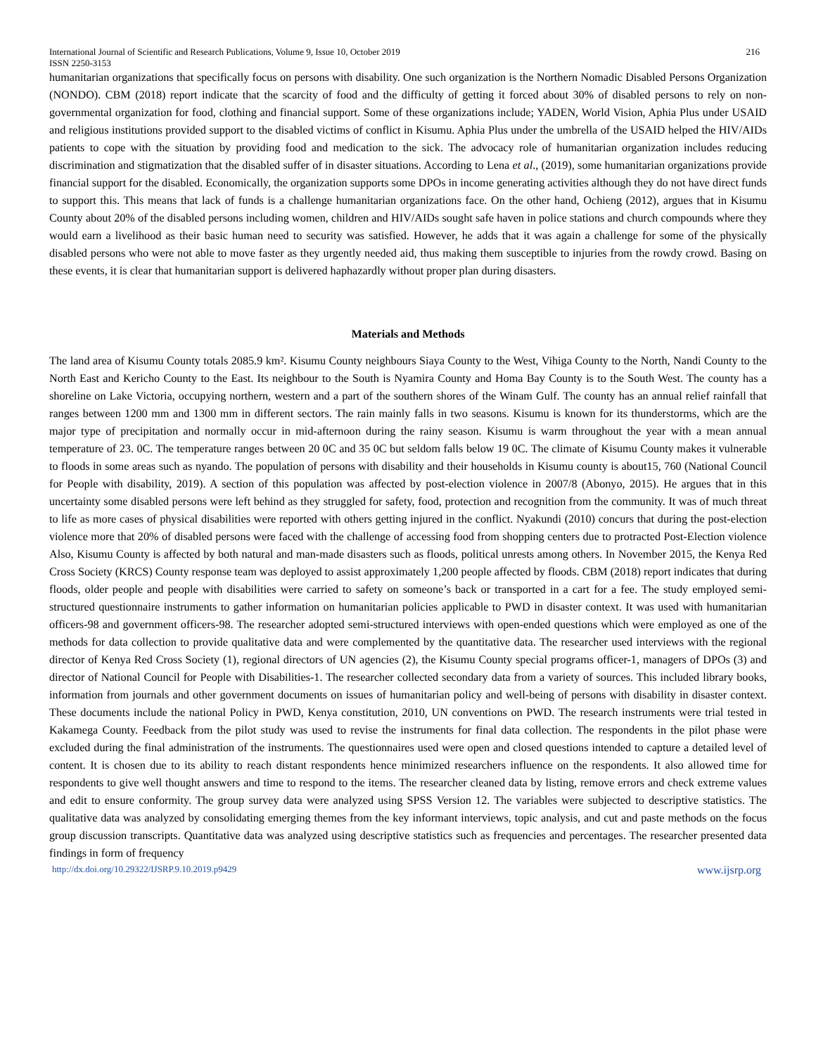International Journal of Scientific and Research Publications, Volume 9, Issue 10, October 2019
ISSN 2250-3153 216
humanitarian organizations that specifically focus on persons with disability. One such organization is the Northern Nomadic Disabled Persons Organization (NONDO). CBM (2018) report indicate that the scarcity of food and the difficulty of getting it forced about 30% of disabled persons to rely on non-governmental organization for food, clothing and financial support. Some of these organizations include; YADEN, World Vision, Aphia Plus under USAID and religious institutions provided support to the disabled victims of conflict in Kisumu. Aphia Plus under the umbrella of the USAID helped the HIV/AIDs patients to cope with the situation by providing food and medication to the sick. The advocacy role of humanitarian organization includes reducing discrimination and stigmatization that the disabled suffer of in disaster situations. According to Lena et al., (2019), some humanitarian organizations provide financial support for the disabled. Economically, the organization supports some DPOs in income generating activities although they do not have direct funds to support this. This means that lack of funds is a challenge humanitarian organizations face. On the other hand, Ochieng (2012), argues that in Kisumu County about 20% of the disabled persons including women, children and HIV/AIDs sought safe haven in police stations and church compounds where they would earn a livelihood as their basic human need to security was satisfied. However, he adds that it was again a challenge for some of the physically disabled persons who were not able to move faster as they urgently needed aid, thus making them susceptible to injuries from the rowdy crowd. Basing on these events, it is clear that humanitarian support is delivered haphazardly without proper plan during disasters.
Materials and Methods
The land area of Kisumu County totals 2085.9 km². Kisumu County neighbours Siaya County to the West, Vihiga County to the North, Nandi County to the North East and Kericho County to the East. Its neighbour to the South is Nyamira County and Homa Bay County is to the South West. The county has a shoreline on Lake Victoria, occupying northern, western and a part of the southern shores of the Winam Gulf. The county has an annual relief rainfall that ranges between 1200 mm and 1300 mm in different sectors. The rain mainly falls in two seasons. Kisumu is known for its thunderstorms, which are the major type of precipitation and normally occur in mid-afternoon during the rainy season. Kisumu is warm throughout the year with a mean annual temperature of 23. 0C. The temperature ranges between 20 0C and 35 0C but seldom falls below 19 0C. The climate of Kisumu County makes it vulnerable to floods in some areas such as nyando. The population of persons with disability and their households in Kisumu county is about15, 760 (National Council for People with disability, 2019). A section of this population was affected by post-election violence in 2007/8 (Abonyo, 2015). He argues that in this uncertainty some disabled persons were left behind as they struggled for safety, food, protection and recognition from the community. It was of much threat to life as more cases of physical disabilities were reported with others getting injured in the conflict. Nyakundi (2010) concurs that during the post-election violence more that 20% of disabled persons were faced with the challenge of accessing food from shopping centers due to protracted Post-Election violence Also, Kisumu County is affected by both natural and man-made disasters such as floods, political unrests among others. In November 2015, the Kenya Red Cross Society (KRCS) County response team was deployed to assist approximately 1,200 people affected by floods. CBM (2018) report indicates that during floods, older people and people with disabilities were carried to safety on someone’s back or transported in a cart for a fee. The study employed semi-structured questionnaire instruments to gather information on humanitarian policies applicable to PWD in disaster context. It was used with humanitarian officers-98 and government officers-98. The researcher adopted semi-structured interviews with open-ended questions which were employed as one of the methods for data collection to provide qualitative data and were complemented by the quantitative data. The researcher used interviews with the regional director of Kenya Red Cross Society (1), regional directors of UN agencies (2), the Kisumu County special programs officer-1, managers of DPOs (3) and director of National Council for People with Disabilities-1. The researcher collected secondary data from a variety of sources. This included library books, information from journals and other government documents on issues of humanitarian policy and well-being of persons with disability in disaster context. These documents include the national Policy in PWD, Kenya constitution, 2010, UN conventions on PWD. The research instruments were trial tested in Kakamega County. Feedback from the pilot study was used to revise the instruments for final data collection. The respondents in the pilot phase were excluded during the final administration of the instruments. The questionnaires used were open and closed questions intended to capture a detailed level of content. It is chosen due to its ability to reach distant respondents hence minimized researchers influence on the respondents. It also allowed time for respondents to give well thought answers and time to respond to the items. The researcher cleaned data by listing, remove errors and check extreme values and edit to ensure conformity. The group survey data were analyzed using SPSS Version 12. The variables were subjected to descriptive statistics. The qualitative data was analyzed by consolidating emerging themes from the key informant interviews, topic analysis, and cut and paste methods on the focus group discussion transcripts. Quantitative data was analyzed using descriptive statistics such as frequencies and percentages. The researcher presented data findings in form of frequency
http://dx.doi.org/10.29322/IJSRP.9.10.2019.p9429 www.ijsrp.org